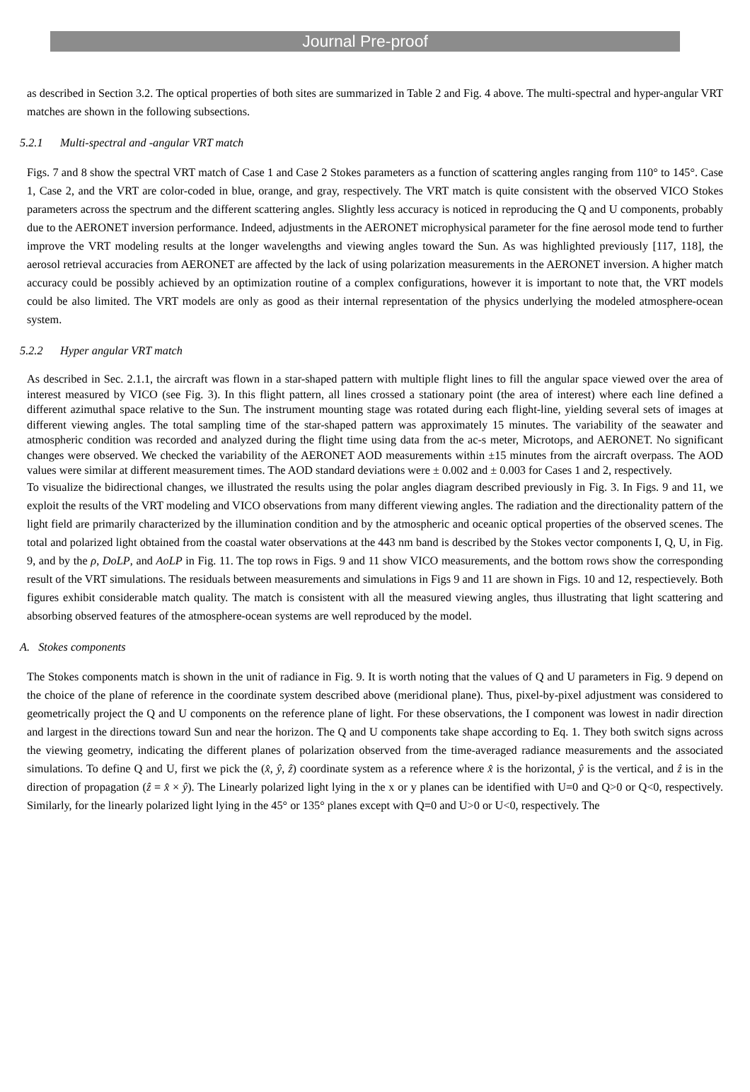Journal Pre-proof
as described in Section 3.2. The optical properties of both sites are summarized in Table 2 and Fig. 4 above. The multi-spectral and hyper-angular VRT matches are shown in the following subsections.
5.2.1 Multi-spectral and -angular VRT match
Figs. 7 and 8 show the spectral VRT match of Case 1 and Case 2 Stokes parameters as a function of scattering angles ranging from 110° to 145°. Case 1, Case 2, and the VRT are color-coded in blue, orange, and gray, respectively. The VRT match is quite consistent with the observed VICO Stokes parameters across the spectrum and the different scattering angles. Slightly less accuracy is noticed in reproducing the Q and U components, probably due to the AERONET inversion performance. Indeed, adjustments in the AERONET microphysical parameter for the fine aerosol mode tend to further improve the VRT modeling results at the longer wavelengths and viewing angles toward the Sun. As was highlighted previously [117, 118], the aerosol retrieval accuracies from AERONET are affected by the lack of using polarization measurements in the AERONET inversion. A higher match accuracy could be possibly achieved by an optimization routine of a complex configurations, however it is important to note that, the VRT models could be also limited. The VRT models are only as good as their internal representation of the physics underlying the modeled atmosphere-ocean system.
5.2.2 Hyper angular VRT match
As described in Sec. 2.1.1, the aircraft was flown in a star-shaped pattern with multiple flight lines to fill the angular space viewed over the area of interest measured by VICO (see Fig. 3). In this flight pattern, all lines crossed a stationary point (the area of interest) where each line defined a different azimuthal space relative to the Sun. The instrument mounting stage was rotated during each flight-line, yielding several sets of images at different viewing angles. The total sampling time of the star-shaped pattern was approximately 15 minutes. The variability of the seawater and atmospheric condition was recorded and analyzed during the flight time using data from the ac-s meter, Microtops, and AERONET. No significant changes were observed. We checked the variability of the AERONET AOD measurements within ±15 minutes from the aircraft overpass. The AOD values were similar at different measurement times. The AOD standard deviations were ± 0.002 and ± 0.003 for Cases 1 and 2, respectively.
To visualize the bidirectional changes, we illustrated the results using the polar angles diagram described previously in Fig. 3. In Figs. 9 and 11, we exploit the results of the VRT modeling and VICO observations from many different viewing angles. The radiation and the directionality pattern of the light field are primarily characterized by the illumination condition and by the atmospheric and oceanic optical properties of the observed scenes. The total and polarized light obtained from the coastal water observations at the 443 nm band is described by the Stokes vector components I, Q, U, in Fig. 9, and by the ρ, DoLP, and AoLP in Fig. 11. The top rows in Figs. 9 and 11 show VICO measurements, and the bottom rows show the corresponding result of the VRT simulations. The residuals between measurements and simulations in Figs 9 and 11 are shown in Figs. 10 and 12, respectievely. Both figures exhibit considerable match quality. The match is consistent with all the measured viewing angles, thus illustrating that light scattering and absorbing observed features of the atmosphere-ocean systems are well reproduced by the model.
A. Stokes components
The Stokes components match is shown in the unit of radiance in Fig. 9. It is worth noting that the values of Q and U parameters in Fig. 9 depend on the choice of the plane of reference in the coordinate system described above (meridional plane). Thus, pixel-by-pixel adjustment was considered to geometrically project the Q and U components on the reference plane of light. For these observations, the I component was lowest in nadir direction and largest in the directions toward Sun and near the horizon. The Q and U components take shape according to Eq. 1. They both switch signs across the viewing geometry, indicating the different planes of polarization observed from the time-averaged radiance measurements and the associated simulations. To define Q and U, first we pick the (x̂, ŷ, ẑ) coordinate system as a reference where x̂ is the horizontal, ŷ is the vertical, and ẑ is in the direction of propagation (ẑ = x̂ × ŷ). The Linearly polarized light lying in the x or y planes can be identified with U=0 and Q>0 or Q<0, respectively. Similarly, for the linearly polarized light lying in the 45° or 135° planes except with Q=0 and U>0 or U<0, respectively. The